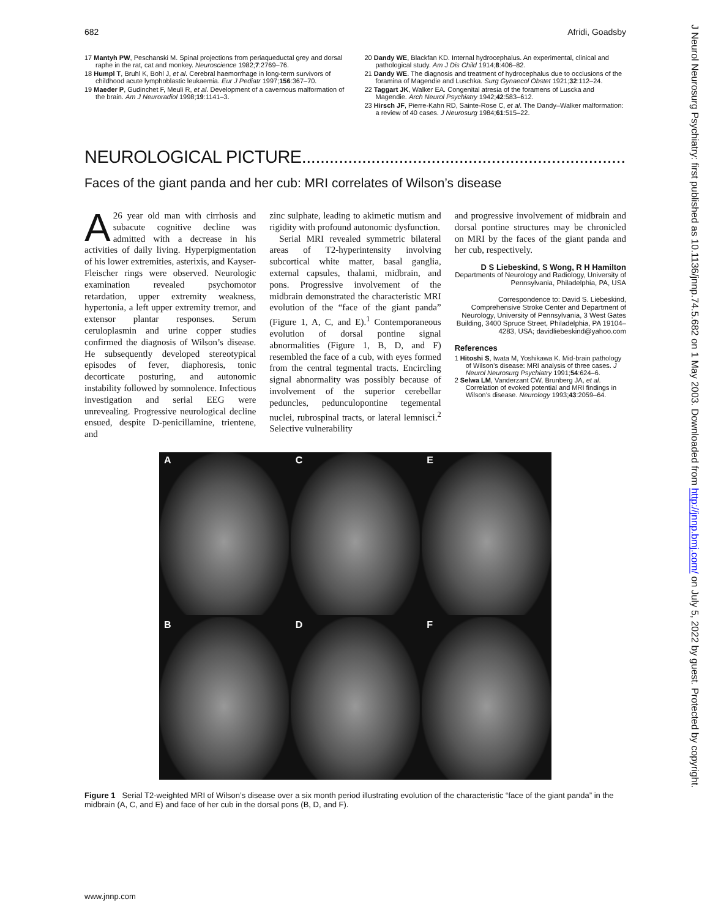682 Afridi, Goadsby
17 Mantyh PW, Peschanski M. Spinal projections from periaqueductal grey and dorsal raphe in the rat, cat and monkey. Neuroscience 1982;7:2769–76.
18 Humpl T, Bruhl K, Bohl J, et al. Cerebral haemorrhage in long-term survivors of childhood acute lymphoblastic leukaemia. Eur J Pediatr 1997;156:367–70.
19 Maeder P, Gudinchet F, Meuli R, et al. Development of a cavernous malformation of the brain. Am J Neuroradiol 1998;19:1141–3.
20 Dandy WE, Blackfan KD. Internal hydrocephalus. An experimental, clinical and pathological study. Am J Dis Child 1914;8:406–82.
21 Dandy WE. The diagnosis and treatment of hydrocephalus due to occlusions of the foramina of Magendie and Luschka. Surg Gynaecol Obstet 1921;32:112–24.
22 Taggart JK, Walker EA. Congenital atresia of the foramens of Luscka and Magendie. Arch Neurol Psychiatry 1942;42:583–612.
23 Hirsch JF, Pierre-Kahn RD, Sainte-Rose C, et al. The Dandy–Walker malformation: a review of 40 cases. J Neurosurg 1984;61:515–22.
NEUROLOGICAL PICTURE.........................................................................
Faces of the giant panda and her cub: MRI correlates of Wilson’s disease
A 26 year old man with cirrhosis and subacute cognitive decline was admitted with a decrease in his activities of daily living. Hyperpigmentation of his lower extremities, asterixis, and Kayser-Fleischer rings were observed. Neurologic examination revealed psychomotor retardation, upper extremity weakness, hypertonia, a left upper extremity tremor, and extensor plantar responses. Serum ceruloplasmin and urine copper studies confirmed the diagnosis of Wilson’s disease. He subsequently developed stereotypical episodes of fever, diaphoresis, tonic decorticate posturing, and autonomic instability followed by somnolence. Infectious investigation and serial EEG were unrevealing. Progressive neurological decline ensued, despite D-penicillamine, trientene, and
zinc sulphate, leading to akimetic mutism and rigidity with profound autonomic dysfunction.
Serial MRI revealed symmetric bilateral areas of T2-hyperintensity involving subcortical white matter, basal ganglia, external capsules, thalami, midbrain, and pons. Progressive involvement of the midbrain demonstrated the characteristic MRI evolution of the “face of the giant panda” (Figure 1, A, C, and E).<sup>1</sup> Contemporaneous evolution of dorsal pontine signal abnormalities (Figure 1, B, D, and F) resembled the face of a cub, with eyes formed from the central tegmental tracts. Encircling signal abnormality was possibly because of involvement of the superior cerebellar peduncles, pedunculopontine tegemental nuclei, rubrospinal tracts, or lateral lemnisci.<sup>2</sup> Selective vulnerability
and progressive involvement of midbrain and dorsal pontine structures may be chronicled on MRI by the faces of the giant panda and her cub, respectively.
D S Liebeskind, S Wong, R H Hamilton
Departments of Neurology and Radiology, University of Pennsylvania, Philadelphia, PA, USA
Correspondence to: David S. Liebeskind, Comprehensive Stroke Center and Department of Neurology, University of Pennsylvania, 3 West Gates Building, 3400 Spruce Street, Philadelphia, PA 19104–4283, USA; davidliebeskind@yahoo.com
References
1 Hitoshi S, Iwata M, Yoshikawa K. Mid-brain pathology of Wilson’s disease: MRI analysis of three cases. J Neurol Neurosurg Psychiatry 1991;54:624–6.
2 Selwa LM, Vanderzant CW, Brunberg JA, et al. Correlation of evoked potential and MRI findings in Wilson’s disease. Neurology 1993;43:2059–64.
A
C
E
B
D
F
Figure 1 Serial T2-weighted MRI of Wilson’s disease over a six month period illustrating evolution of the characteristic “face of the giant panda” in the midbrain (A, C, and E) and face of her cub in the dorsal pons (B, D, and F).
www.jnnp.com
J Neurol Neurosurg Psychiatry: first published as 10.1136/jnnp.74.5.682 on 1 May 2003. Downloaded from http://jnnp.bmj.com/ on July 5, 2022 by guest. Protected by copyright.